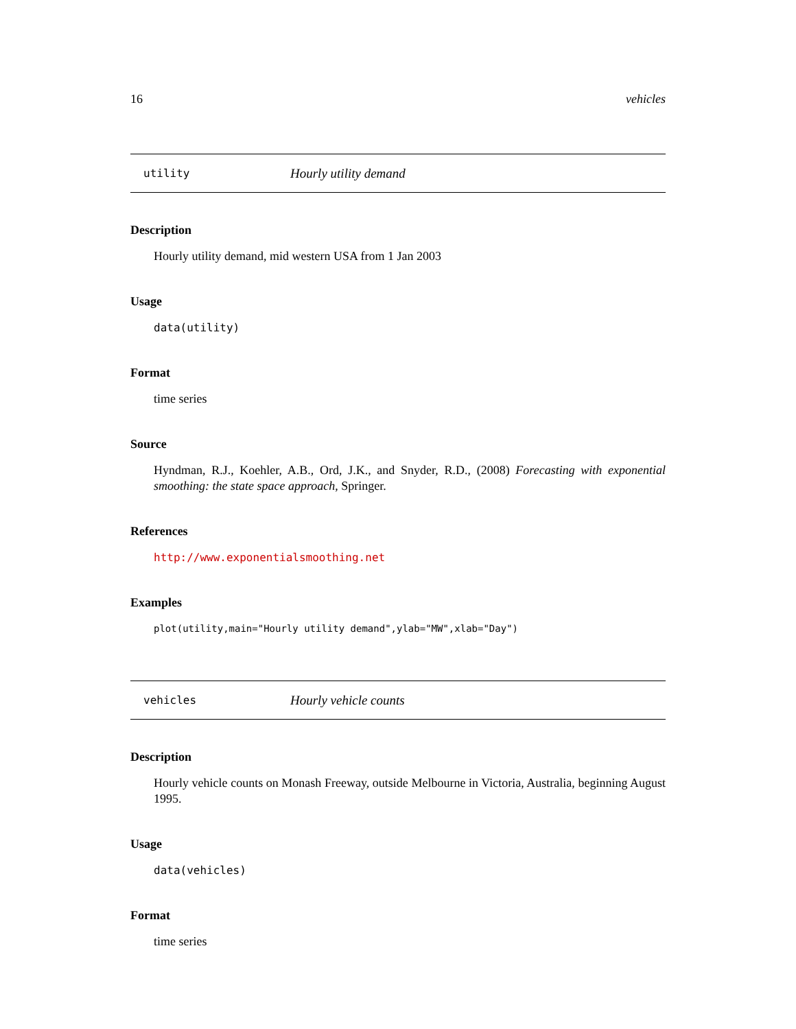16 vehicles
utility Hourly utility demand
Description
Hourly utility demand, mid western USA from 1 Jan 2003
Usage
data(utility)
Format
time series
Source
Hyndman, R.J., Koehler, A.B., Ord, J.K., and Snyder, R.D., (2008) Forecasting with exponential smoothing: the state space approach, Springer.
References
http://www.exponentialsmoothing.net
Examples
plot(utility,main="Hourly utility demand",ylab="MW",xlab="Day")
vehicles Hourly vehicle counts
Description
Hourly vehicle counts on Monash Freeway, outside Melbourne in Victoria, Australia, beginning August 1995.
Usage
data(vehicles)
Format
time series